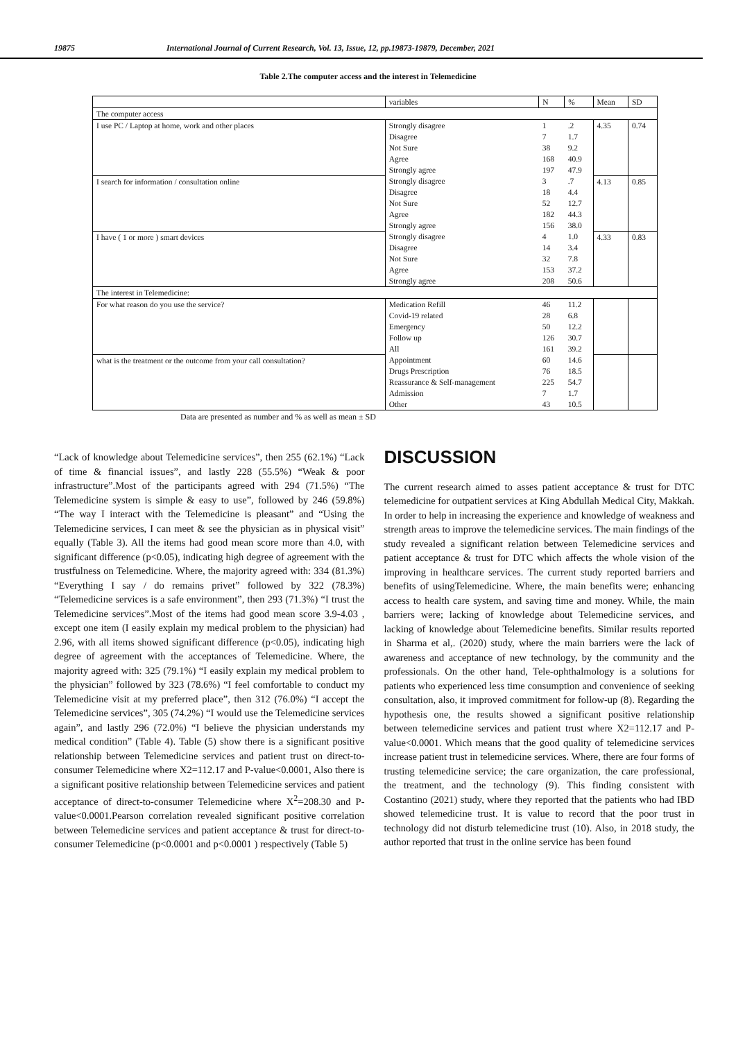19875 International Journal of Current Research, Vol. 13, Issue, 12, pp.19873-19879, December, 2021
Table 2.The computer access and the interest in Telemedicine
| | variables | N | % | Mean | SD |
| The computer access | | | | | |
| I use PC / Laptop at home, work and other places | Strongly disagree | 1 | .2 | 4.35 | 0.74 |
| | Disagree | 7 | 1.7 | | |
| | Not Sure | 38 | 9.2 | | |
| | Agree | 168 | 40.9 | | |
| | Strongly agree | 197 | 47.9 | | |
| I search for information / consultation online | Strongly disagree | 3 | .7 | 4.13 | 0.85 |
| | Disagree | 18 | 4.4 | | |
| | Not Sure | 52 | 12.7 | | |
| | Agree | 182 | 44.3 | | |
| | Strongly agree | 156 | 38.0 | | |
| I have ( 1 or more ) smart devices | Strongly disagree | 4 | 1.0 | 4.33 | 0.83 |
| | Disagree | 14 | 3.4 | | |
| | Not Sure | 32 | 7.8 | | |
| | Agree | 153 | 37.2 | | |
| | Strongly agree | 208 | 50.6 | | |
| The interest in Telemedicine: | | | | | |
| For what reason do you use the service? | Medication Refill | 46 | 11.2 | | |
| | Covid-19 related | 28 | 6.8 | | |
| | Emergency | 50 | 12.2 | | |
| | Follow up | 126 | 30.7 | | |
| | All | 161 | 39.2 | | |
| what is the treatment or the outcome from your call consultation? | Appointment | 60 | 14.6 | | |
| | Drugs Prescription | 76 | 18.5 | | |
| | Reassurance & Self-management | 225 | 54.7 | | |
| | Admission | 7 | 1.7 | | |
| | Other | 43 | 10.5 | | |
Data are presented as number and % as well as mean ± SD
“Lack of knowledge about Telemedicine services”, then 255 (62.1%) “Lack of time & financial issues”, and lastly 228 (55.5%) “Weak & poor infrastructure”.Most of the participants agreed with 294 (71.5%) “The Telemedicine system is simple & easy to use”, followed by 246 (59.8%) “The way I interact with the Telemedicine is pleasant” and “Using the Telemedicine services, I can meet & see the physician as in physical visit” equally (Table 3). All the items had good mean score more than 4.0, with significant difference (p<0.05), indicating high degree of agreement with the trustfulness on Telemedicine. Where, the majority agreed with: 334 (81.3%) “Everything I say / do remains privet” followed by 322 (78.3%) “Telemedicine services is a safe environment”, then 293 (71.3%) “I trust the Telemedicine services”.Most of the items had good mean score 3.9-4.03 , except one item (I easily explain my medical problem to the physician) had 2.96, with all items showed significant difference (p<0.05), indicating high degree of agreement with the acceptances of Telemedicine. Where, the majority agreed with: 325 (79.1%) “I easily explain my medical problem to the physician” followed by 323 (78.6%) “I feel comfortable to conduct my Telemedicine visit at my preferred place”, then 312 (76.0%) “I accept the Telemedicine services”, 305 (74.2%) “I would use the Telemedicine services again”, and lastly 296 (72.0%) “I believe the physician understands my medical condition” (Table 4). Table (5) show there is a significant positive relationship between Telemedicine services and patient trust on direct-to-consumer Telemedicine where X2=112.17 and P-value<0.0001, Also there is a significant positive relationship between Telemedicine services and patient acceptance of direct-to-consumer Telemedicine where X<sup>2</sup>=208.30 and P-value<0.0001.Pearson correlation revealed significant positive correlation between Telemedicine services and patient acceptance & trust for direct-to-consumer Telemedicine (p<0.0001 and p<0.0001 ) respectively (Table 5)
DISCUSSION
The current research aimed to asses patient acceptance & trust for DTC telemedicine for outpatient services at King Abdullah Medical City, Makkah. In order to help in increasing the experience and knowledge of weakness and strength areas to improve the telemedicine services. The main findings of the study revealed a significant relation between Telemedicine services and patient acceptance & trust for DTC which affects the whole vision of the improving in healthcare services. The current study reported barriers and benefits of usingTelemedicine. Where, the main benefits were; enhancing access to health care system, and saving time and money. While, the main barriers were; lacking of knowledge about Telemedicine services, and lacking of knowledge about Telemedicine benefits. Similar results reported in Sharma et al,. (2020) study, where the main barriers were the lack of awareness and acceptance of new technology, by the community and the professionals. On the other hand, Tele-ophthalmology is a solutions for patients who experienced less time consumption and convenience of seeking consultation, also, it improved commitment for follow-up (8). Regarding the hypothesis one, the results showed a significant positive relationship between telemedicine services and patient trust where X2=112.17 and P-value<0.0001. Which means that the good quality of telemedicine services increase patient trust in telemedicine services. Where, there are four forms of trusting telemedicine service; the care organization, the care professional, the treatment, and the technology (9). This finding consistent with Costantino (2021) study, where they reported that the patients who had IBD showed telemedicine trust. It is value to record that the poor trust in technology did not disturb telemedicine trust (10). Also, in 2018 study, the author reported that trust in the online service has been found